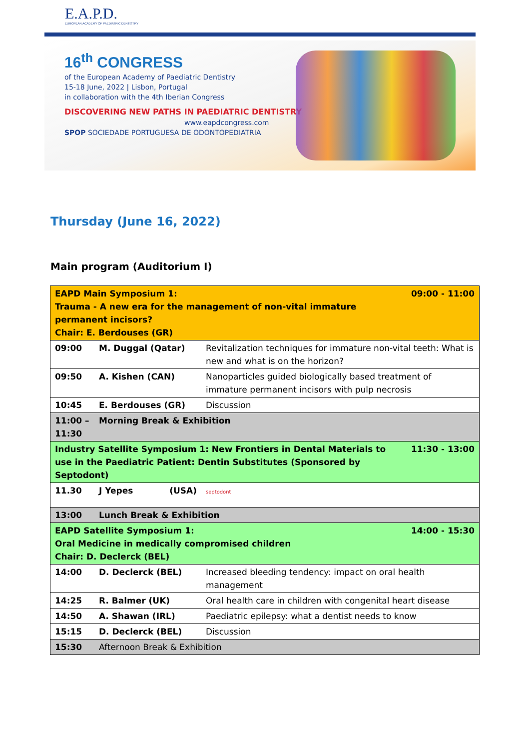E.A.P.D.
EUROPEAN ACADEMY OF PAEDIATRIC DENTISTRY
16<sup>th</sup> CONGRESS
of the European Academy of Paediatric Dentistry
15-18 June, 2022 | Lisbon, Portugal
in collaboration with the 4th Iberian Congress
DISCOVERING NEW PATHS IN PAEDIATRIC DENTISTRY
www.eapdcongress.com
SPOP SOCIEDADE PORTUGUESA DE ODONTOPEDIATRIA
Thursday (June 16, 2022)
Main program (Auditorium I)
| 09:00 - 11:00 EAPD Main Symposium 1: Trauma - A new era for the management of non-vital immature permanent incisors? Chair: E. Berdouses (GR) | | |
| 09:00 | M. Duggal (Qatar) | Revitalization techniques for immature non-vital teeth: What is new and what is on the horizon? |
| 09:50 | A. Kishen (CAN) | Nanoparticles guided biologically based treatment of immature permanent incisors with pulp necrosis |
| 10:45 | E. Berdouses (GR) | Discussion |
| 11:00 – 11:30 | Morning Break & Exhibition | |
| 11:30 - 13:00 Industry Satellite Symposium 1: New Frontiers in Dental Materials to use in the Paediatric Patient: Dentin Substitutes (Sponsored by Septodont) | | |
| 11.30 | J Yepes (USA) | septodont |
| 13:00 | Lunch Break & Exhibition | |
| 14:00 - 15:30 EAPD Satellite Symposium 1: Oral Medicine in medically compromised children Chair: D. Declerck (BEL) | | |
| 14:00 | D. Declerck (BEL) | Increased bleeding tendency: impact on oral health management |
| 14:25 | R. Balmer (UK) | Oral health care in children with congenital heart disease |
| 14:50 | A. Shawan (IRL) | Paediatric epilepsy: what a dentist needs to know |
| 15:15 | D. Declerck (BEL) | Discussion |
| 15:30 | Afternoon Break & Exhibition | |